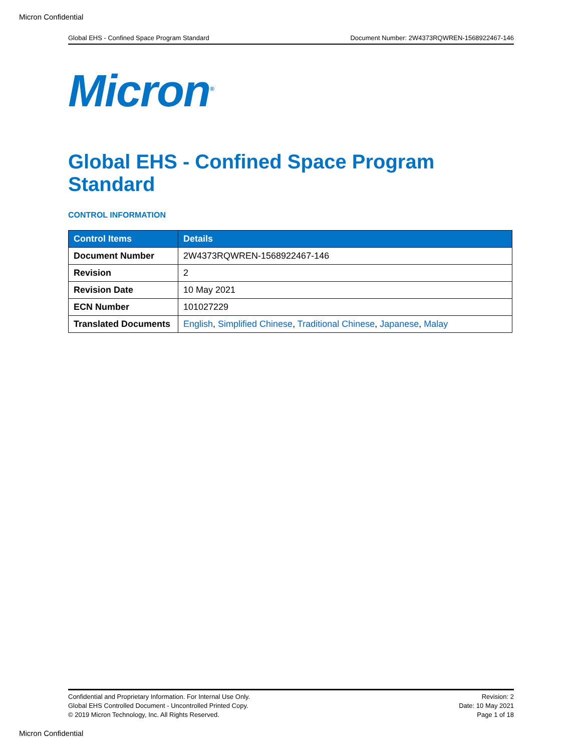Micron Confidential
Global EHS - Confined Space Program Standard Document Number: 2W4373RQWREN-1568922467-146
Micron<sup>®</sup>
Global EHS - Confined Space Program Standard
CONTROL INFORMATION
| Control Items | Details |
| --- | --- |
| Document Number | 2W4373RQWREN-1568922467-146 |
| Revision | 2 |
| Revision Date | 10 May 2021 |
| ECN Number | 101027229 |
| Translated Documents | English , Simplified Chinese , Traditional Chinese , Japanese , Malay |
Confidential and Proprietary Information. For Internal Use Only.
Global EHS Controlled Document - Uncontrolled Printed Copy.
© 2019 Micron Technology, Inc. All Rights Reserved.
Revision: 2
Date: 10 May 2021
Page 1 of 18
Micron Confidential